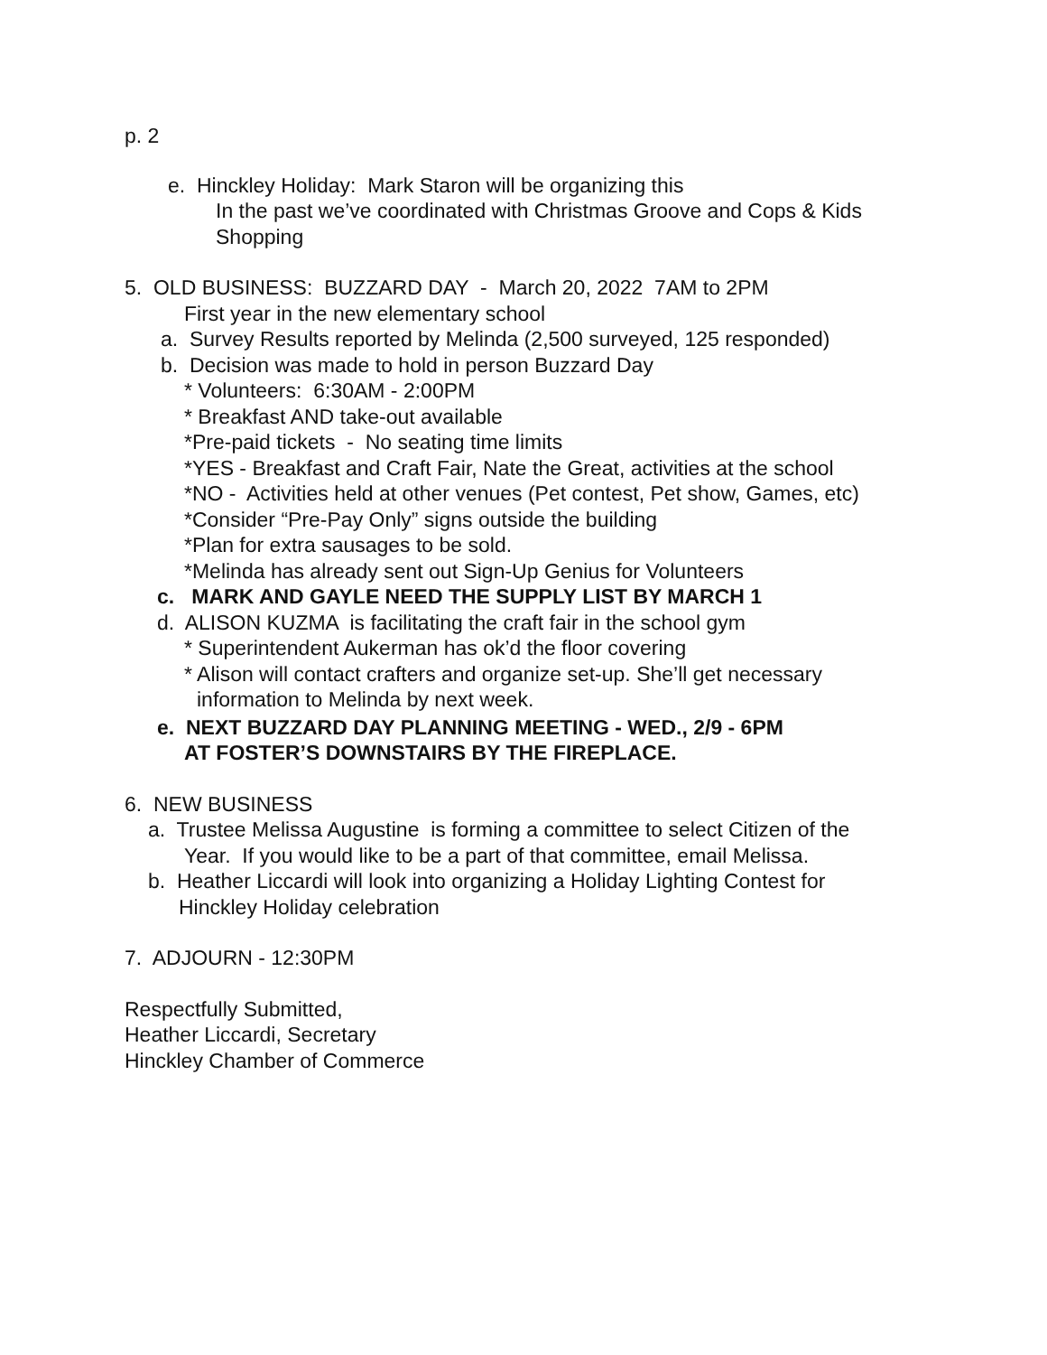p. 2
e. Hinckley Holiday: Mark Staron will be organizing this
In the past we’ve coordinated with Christmas Groove and Cops & Kids
Shopping
5. OLD BUSINESS: BUZZARD DAY - March 20, 2022 7AM to 2PM
First year in the new elementary school
a. Survey Results reported by Melinda (2,500 surveyed, 125 responded)
b. Decision was made to hold in person Buzzard Day
* Volunteers: 6:30AM - 2:00PM
* Breakfast AND take-out available
*Pre-paid tickets - No seating time limits
*YES - Breakfast and Craft Fair, Nate the Great, activities at the school
*NO - Activities held at other venues (Pet contest, Pet show, Games, etc)
*Consider “Pre-Pay Only” signs outside the building
*Plan for extra sausages to be sold.
*Melinda has already sent out Sign-Up Genius for Volunteers
c. MARK AND GAYLE NEED THE SUPPLY LIST BY MARCH 1
d. ALISON KUZMA is facilitating the craft fair in the school gym
* Superintendent Aukerman has ok’d the floor covering
* Alison will contact crafters and organize set-up. She’ll get necessary
information to Melinda by next week.
e. NEXT BUZZARD DAY PLANNING MEETING - WED., 2/9 - 6PM
AT FOSTER’S DOWNSTAIRS BY THE FIREPLACE.
6. NEW BUSINESS
a. Trustee Melissa Augustine is forming a committee to select Citizen of the
Year. If you would like to be a part of that committee, email Melissa.
b. Heather Liccardi will look into organizing a Holiday Lighting Contest for
Hinckley Holiday celebration
7. ADJOURN - 12:30PM
Respectfully Submitted,
Heather Liccardi, Secretary
Hinckley Chamber of Commerce